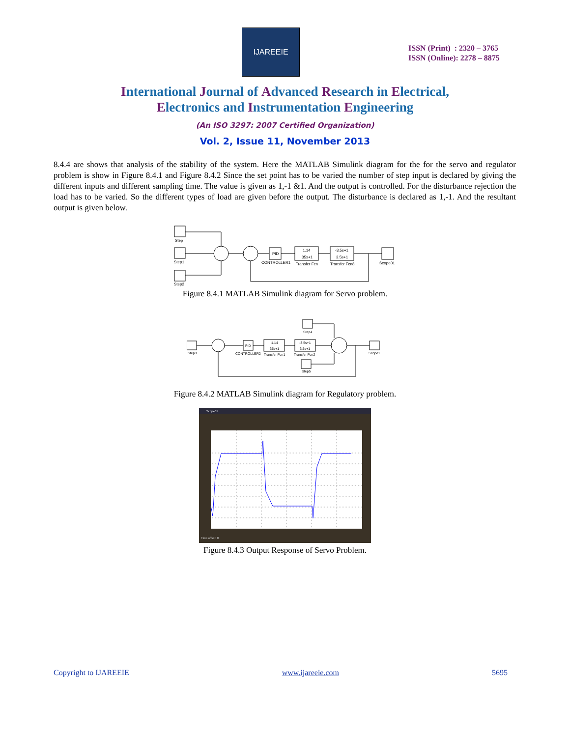IJAREEIE
ISSN (Print) : 2320 – 3765
ISSN (Online): 2278 – 8875
International Journal of Advanced Research in Electrical,
Electronics and Instrumentation Engineering
(An ISO 3297: 2007 Certified Organization)
Vol. 2, Issue 11, November 2013
8.4.4 are shows that analysis of the stability of the system. Here the MATLAB Simulink diagram for the for the servo and regulator problem is show in Figure 8.4.1 and Figure 8.4.2 Since the set point has to be varied the number of step input is declared by giving the different inputs and different sampling time. The value is given as 1,-1 &1. And the output is controlled. For the disturbance rejection the load has to be varied. So the different types of load are given before the output. The disturbance is declared as 1,-1. And the resultant output is given below.
Step
Step1
Step2
PID
CONTROLLER1
1.14
35s+1
Transfer Fcn
-3.5s+1
3.5s+1
Transfer Fcn8
Scope01
Figure 8.4.1 MATLAB Simulink diagram for Servo problem.
Step4
Step3
PID
CONTROLLER2
1.14
35s+1
Transfer Fcn1
-3.5s+1
3.5s+1
Transfer Fcn2
Step5
Scope1
Figure 8.4.2 MATLAB Simulink diagram for Regulatory problem.
Scope01
Time offset: 0
Figure 8.4.3 Output Response of Servo Problem.
Copyright to IJAREEIE www.ijareeie.com 5695